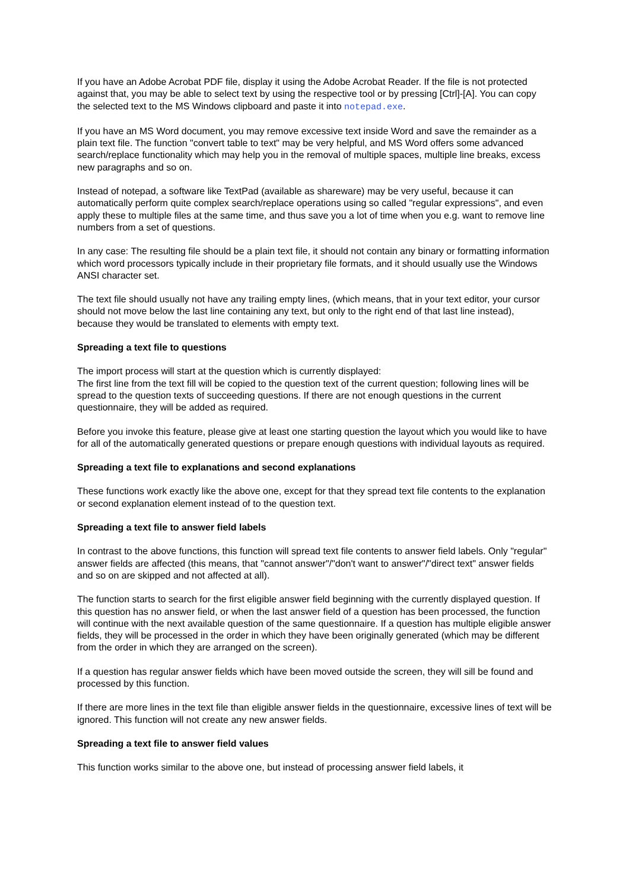If you have an Adobe Acrobat PDF file, display it using the Adobe Acrobat Reader. If the file is not protected against that, you may be able to select text by using the respective tool or by pressing [Ctrl]-[A]. You can copy the selected text to the MS Windows clipboard and paste it into notepad.exe.
If you have an MS Word document, you may remove excessive text inside Word and save the remainder as a plain text file. The function "convert table to text" may be very helpful, and MS Word offers some advanced search/replace functionality which may help you in the removal of multiple spaces, multiple line breaks, excess new paragraphs and so on.
Instead of notepad, a software like TextPad (available as shareware) may be very useful, because it can automatically perform quite complex search/replace operations using so called "regular expressions", and even apply these to multiple files at the same time, and thus save you a lot of time when you e.g. want to remove line numbers from a set of questions.
In any case: The resulting file should be a plain text file, it should not contain any binary or formatting information which word processors typically include in their proprietary file formats, and it should usually use the Windows ANSI character set.
The text file should usually not have any trailing empty lines, (which means, that in your text editor, your cursor should not move below the last line containing any text, but only to the right end of that last line instead), because they would be translated to elements with empty text.
Spreading a text file to questions
The import process will start at the question which is currently displayed:
The first line from the text fill will be copied to the question text of the current question; following lines will be spread to the question texts of succeeding questions. If there are not enough questions in the current questionnaire, they will be added as required.
Before you invoke this feature, please give at least one starting question the layout which you would like to have for all of the automatically generated questions or prepare enough questions with individual layouts as required.
Spreading a text file to explanations and second explanations
These functions work exactly like the above one, except for that they spread text file contents to the explanation or second explanation element instead of to the question text.
Spreading a text file to answer field labels
In contrast to the above functions, this function will spread text file contents to answer field labels. Only "regular" answer fields are affected (this means, that "cannot answer"/"don't want to answer"/"direct text" answer fields and so on are skipped and not affected at all).
The function starts to search for the first eligible answer field beginning with the currently displayed question. If this question has no answer field, or when the last answer field of a question has been processed, the function will continue with the next available question of the same questionnaire. If a question has multiple eligible answer fields, they will be processed in the order in which they have been originally generated (which may be different from the order in which they are arranged on the screen).
If a question has regular answer fields which have been moved outside the screen, they will sill be found and processed by this function.
If there are more lines in the text file than eligible answer fields in the questionnaire, excessive lines of text will be ignored. This function will not create any new answer fields.
Spreading a text file to answer field values
This function works similar to the above one, but instead of processing answer field labels, it